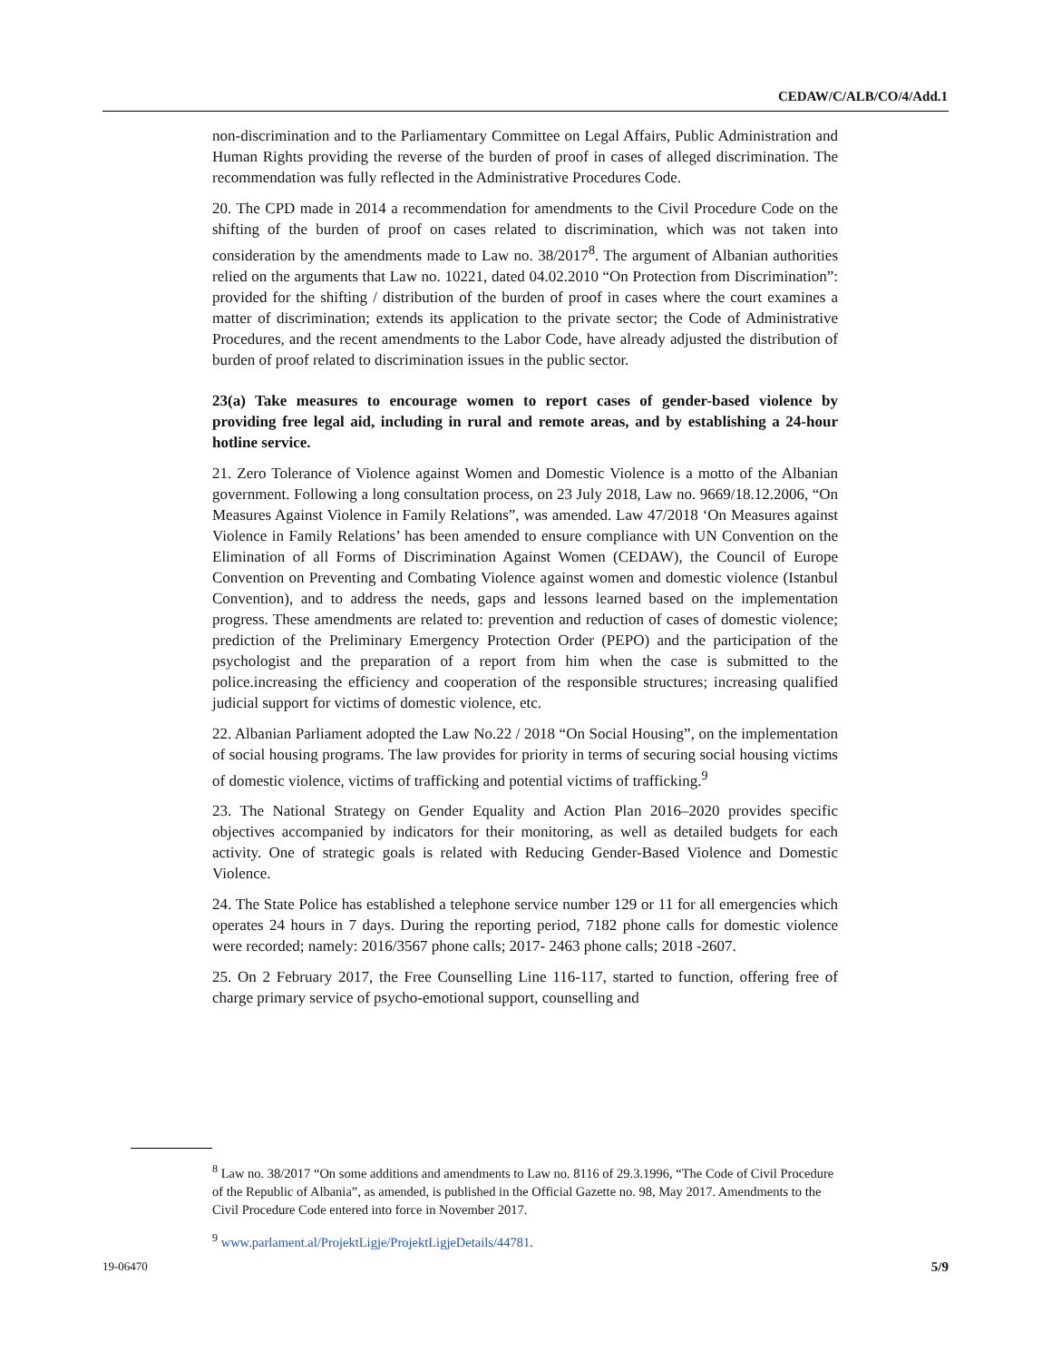CEDAW/C/ALB/CO/4/Add.1
non-discrimination and to the Parliamentary Committee on Legal Affairs, Public Administration and Human Rights providing the reverse of the burden of proof in cases of alleged discrimination. The recommendation was fully reflected in the Administrative Procedures Code.
20. The CPD made in 2014 a recommendation for amendments to the Civil Procedure Code on the shifting of the burden of proof on cases related to discrimination, which was not taken into consideration by the amendments made to Law no. 38/2017<sup>8</sup>. The argument of Albanian authorities relied on the arguments that Law no. 10221, dated 04.02.2010 “On Protection from Discrimination”: provided for the shifting / distribution of the burden of proof in cases where the court examines a matter of discrimination; extends its application to the private sector; the Code of Administrative Procedures, and the recent amendments to the Labor Code, have already adjusted the distribution of burden of proof related to discrimination issues in the public sector.
23(a) Take measures to encourage women to report cases of gender-based violence by providing free legal aid, including in rural and remote areas, and by establishing a 24-hour hotline service.
21. Zero Tolerance of Violence against Women and Domestic Violence is a motto of the Albanian government. Following a long consultation process, on 23 July 2018, Law no. 9669/18.12.2006, “On Measures Against Violence in Family Relations”, was amended. Law 47/2018 ‘On Measures against Violence in Family Relations’ has been amended to ensure compliance with UN Convention on the Elimination of all Forms of Discrimination Against Women (CEDAW), the Council of Europe Convention on Preventing and Combating Violence against women and domestic violence (Istanbul Convention), and to address the needs, gaps and lessons learned based on the implementation progress. These amendments are related to: prevention and reduction of cases of domestic violence; prediction of the Preliminary Emergency Protection Order (PEPO) and the participation of the psychologist and the preparation of a report from him when the case is submitted to the police.increasing the efficiency and cooperation of the responsible structures; increasing qualified judicial support for victims of domestic violence, etc.
22. Albanian Parliament adopted the Law No.22 / 2018 “On Social Housing”, on the implementation of social housing programs. The law provides for priority in terms of securing social housing victims of domestic violence, victims of trafficking and potential victims of trafficking.<sup>9</sup>
23. The National Strategy on Gender Equality and Action Plan 2016–2020 provides specific objectives accompanied by indicators for their monitoring, as well as detailed budgets for each activity. One of strategic goals is related with Reducing Gender-Based Violence and Domestic Violence.
24. The State Police has established a telephone service number 129 or 11 for all emergencies which operates 24 hours in 7 days. During the reporting period, 7182 phone calls for domestic violence were recorded; namely: 2016/3567 phone calls; 2017- 2463 phone calls; 2018 -2607.
25. On 2 February 2017, the Free Counselling Line 116-117, started to function, offering free of charge primary service of psycho-emotional support, counselling and
<sup>8</sup> Law no. 38/2017 “On some additions and amendments to Law no. 8116 of 29.3.1996, “The Code of Civil Procedure of the Republic of Albania”, as amended, is published in the Official Gazette no. 98, May 2017. Amendments to the Civil Procedure Code entered into force in November 2017.
<sup>9</sup> www.parlament.al/ProjektLigje/ProjektLigjeDetails/44781.
19-06470 5/9